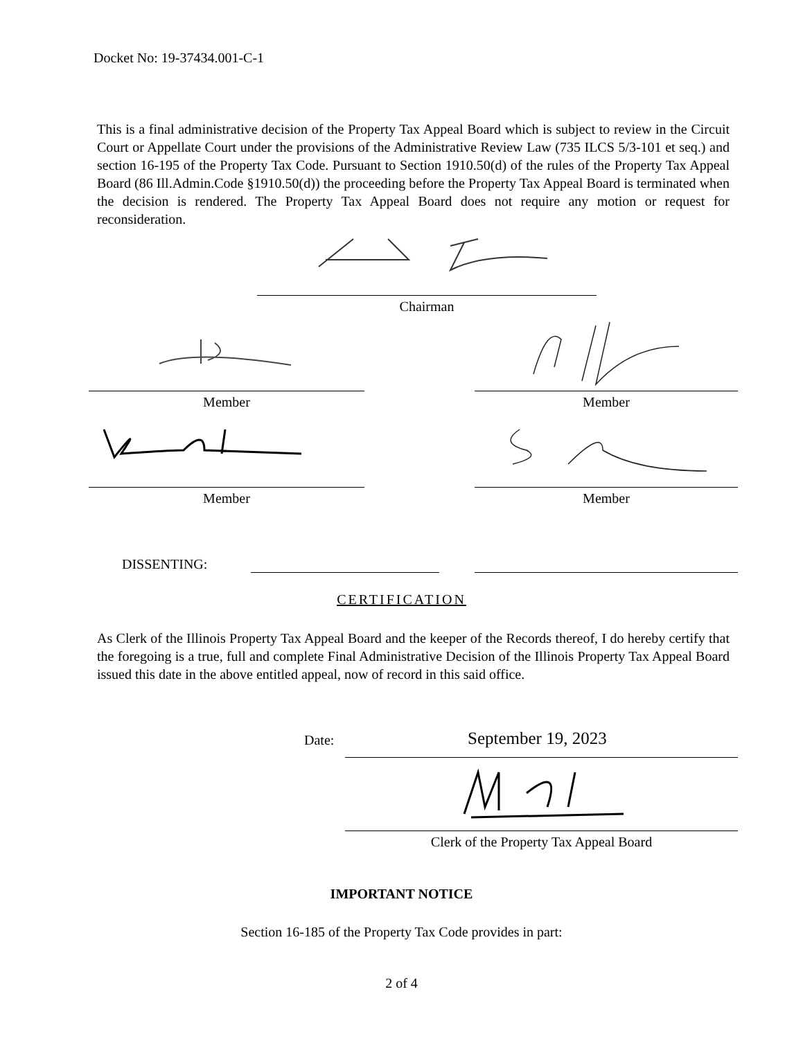Docket No: 19-37434.001-C-1
This is a final administrative decision of the Property Tax Appeal Board which is subject to review in the Circuit Court or Appellate Court under the provisions of the Administrative Review Law (735 ILCS 5/3-101 et seq.) and section 16-195 of the Property Tax Code. Pursuant to Section 1910.50(d) of the rules of the Property Tax Appeal Board (86 Ill.Admin.Code §1910.50(d)) the proceeding before the Property Tax Appeal Board is terminated when the decision is rendered. The Property Tax Appeal Board does not require any motion or request for reconsideration.
Chairman
Member Member
Member Member
DISSENTING:
CERTIFICATION
As Clerk of the Illinois Property Tax Appeal Board and the keeper of the Records thereof, I do hereby certify that the foregoing is a true, full and complete Final Administrative Decision of the Illinois Property Tax Appeal Board issued this date in the above entitled appeal, now of record in this said office.
Date: September 19, 2023
Clerk of the Property Tax Appeal Board
IMPORTANT NOTICE
Section 16-185 of the Property Tax Code provides in part:
2 of 4